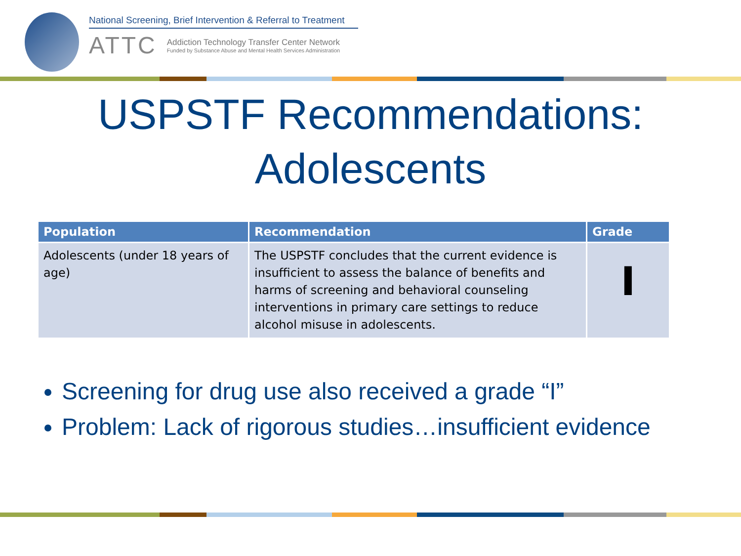National Screening, Brief Intervention & Referral to Treatment
ATTC
Addiction Technology Transfer Center Network
Funded by Substance Abuse and Mental Health Services Administration
USPSTF Recommendations:
Adolescents
| Population | Recommendation | Grade |
| --- | --- | --- |
| Adolescents (under 18 years of age) | The USPSTF concludes that the current evidence is insufficient to assess the balance of benefits and harms of screening and behavioral counseling interventions in primary care settings to reduce alcohol misuse in adolescents. | I |
Screening for drug use also received a grade “I”
Problem: Lack of rigorous studies…insufficient evidence